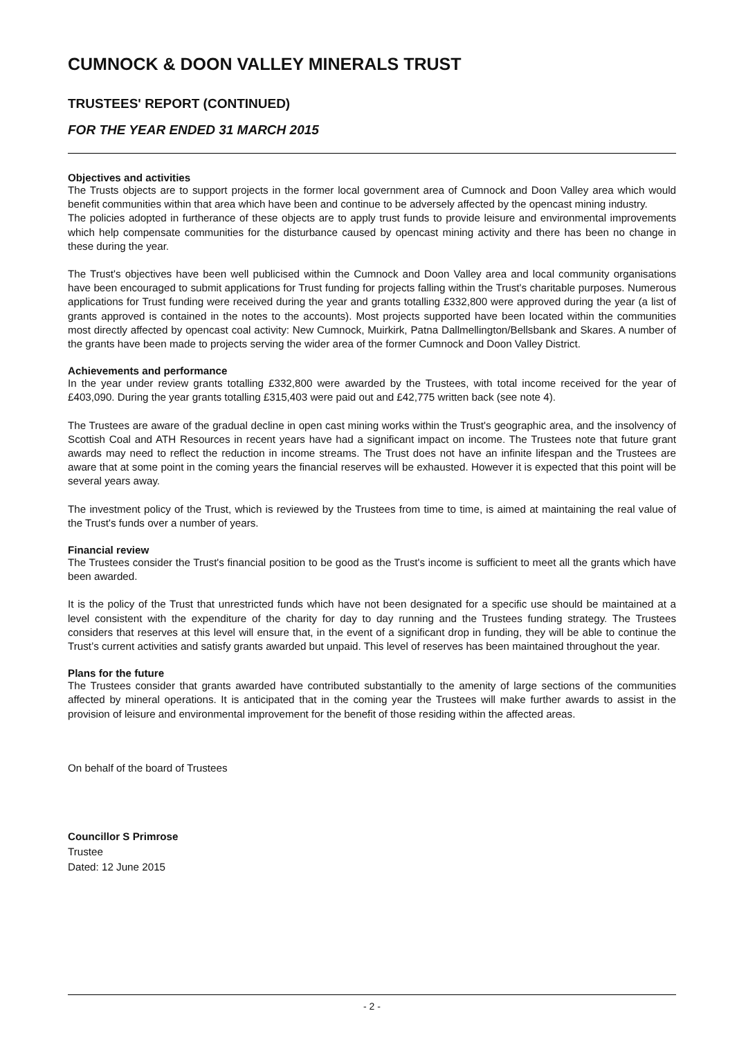CUMNOCK & DOON VALLEY MINERALS TRUST
TRUSTEES' REPORT (CONTINUED)
FOR THE YEAR ENDED 31 MARCH 2015
Objectives and activities
The Trusts objects are to support projects in the former local government area of Cumnock and Doon Valley area which would benefit communities within that area which have been and continue to be adversely affected by the opencast mining industry.
The policies adopted in furtherance of these objects are to apply trust funds to provide leisure and environmental improvements which help compensate communities for the disturbance caused by opencast mining activity and there has been no change in these during the year.
The Trust's objectives have been well publicised within the Cumnock and Doon Valley area and local community organisations have been encouraged to submit applications for Trust funding for projects falling within the Trust's charitable purposes. Numerous applications for Trust funding were received during the year and grants totalling £332,800 were approved during the year (a list of grants approved is contained in the notes to the accounts). Most projects supported have been located within the communities most directly affected by opencast coal activity: New Cumnock, Muirkirk, Patna Dallmellington/Bellsbank and Skares. A number of the grants have been made to projects serving the wider area of the former Cumnock and Doon Valley District.
Achievements and performance
In the year under review grants totalling £332,800 were awarded by the Trustees, with total income received for the year of £403,090. During the year grants totalling £315,403 were paid out and £42,775 written back (see note 4).
The Trustees are aware of the gradual decline in open cast mining works within the Trust's geographic area, and the insolvency of Scottish Coal and ATH Resources in recent years have had a significant impact on income. The Trustees note that future grant awards may need to reflect the reduction in income streams. The Trust does not have an infinite lifespan and the Trustees are aware that at some point in the coming years the financial reserves will be exhausted. However it is expected that this point will be several years away.
The investment policy of the Trust, which is reviewed by the Trustees from time to time, is aimed at maintaining the real value of the Trust's funds over a number of years.
Financial review
The Trustees consider the Trust's financial position to be good as the Trust's income is sufficient to meet all the grants which have been awarded.
It is the policy of the Trust that unrestricted funds which have not been designated for a specific use should be maintained at a level consistent with the expenditure of the charity for day to day running and the Trustees funding strategy. The Trustees considers that reserves at this level will ensure that, in the event of a significant drop in funding, they will be able to continue the Trust’s current activities and satisfy grants awarded but unpaid. This level of reserves has been maintained throughout the year.
Plans for the future
The Trustees consider that grants awarded have contributed substantially to the amenity of large sections of the communities affected by mineral operations. It is anticipated that in the coming year the Trustees will make further awards to assist in the provision of leisure and environmental improvement for the benefit of those residing within the affected areas.
On behalf of the board of Trustees
Councillor S Primrose
Trustee
Dated: 12 June 2015
- 2 -